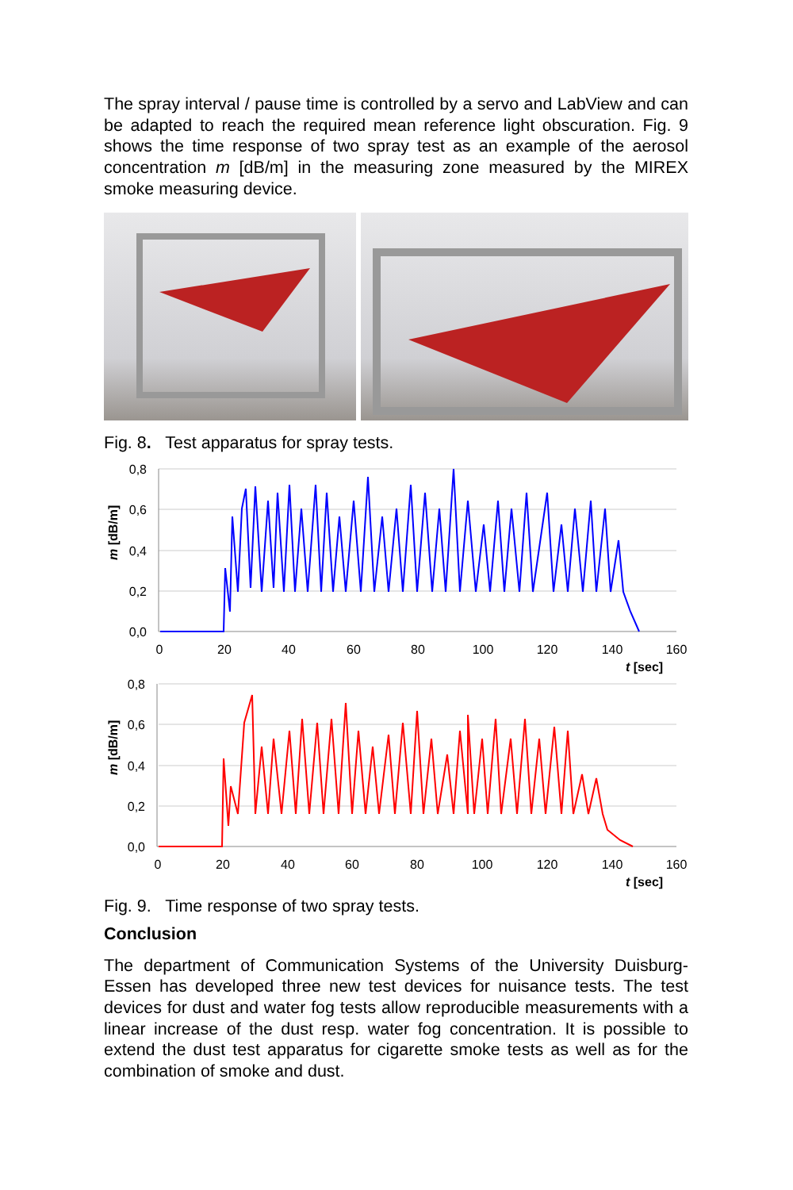The spray interval / pause time is controlled by a servo and LabView and can be adapted to reach the required mean reference light obscuration. Fig. 9 shows the time response of two spray test as an example of the aerosol concentration m [dB/m] in the measuring zone measured by the MIREX smoke measuring device.
Fig. 8. Test apparatus for spray tests.
0,8
0,6
0,4
0,2
0,0
0,8
0,6
0,4
0,2
0,0
0
20
40
60
80
100
120
140
160
0
20
40
60
80
100
120
140
160
t [sec]
t [sec]
m [dB/m]
m [dB/m]
Fig. 9. Time response of two spray tests.
Conclusion
The department of Communication Systems of the University Duisburg-Essen has developed three new test devices for nuisance tests. The test devices for dust and water fog tests allow reproducible measurements with a linear increase of the dust resp. water fog concentration. It is possible to extend the dust test apparatus for cigarette smoke tests as well as for the combination of smoke and dust.